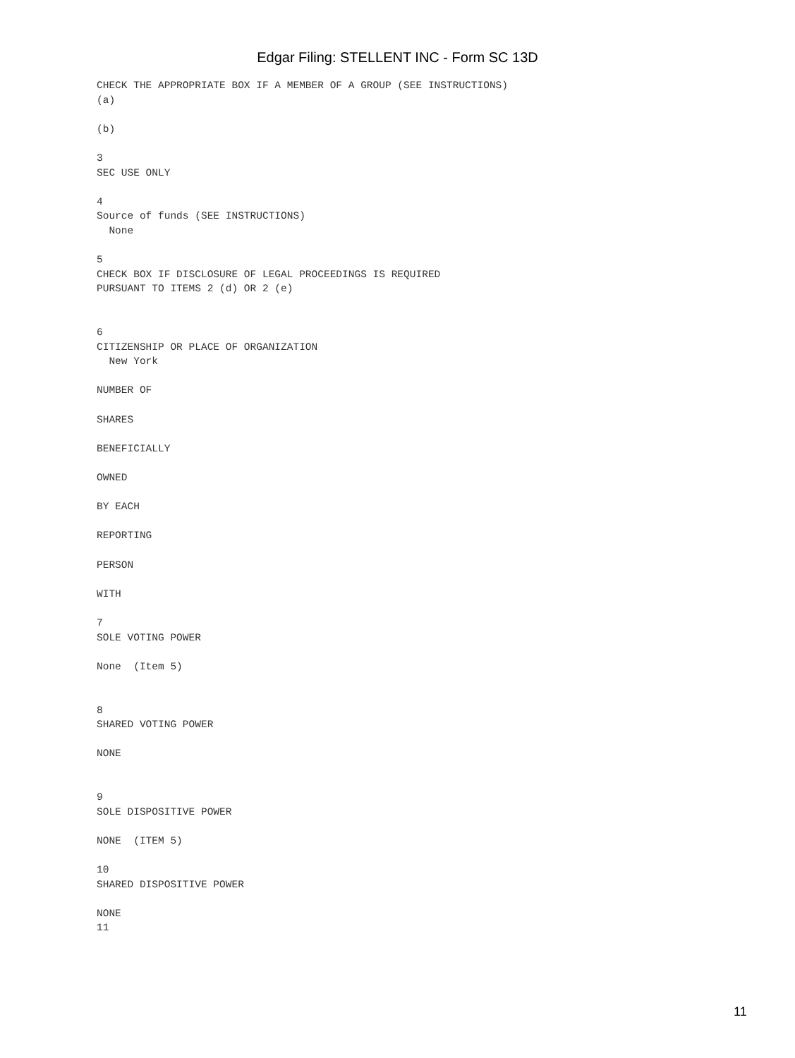Edgar Filing: STELLENT INC - Form SC 13D
CHECK THE APPROPRIATE BOX IF A MEMBER OF A GROUP (SEE INSTRUCTIONS)
(a)

(b)

3
SEC USE ONLY

4
Source of funds (SEE INSTRUCTIONS)
  None

5
CHECK BOX IF DISCLOSURE OF LEGAL PROCEEDINGS IS REQUIRED
PURSUANT TO ITEMS 2 (d) OR 2 (e)


6
CITIZENSHIP OR PLACE OF ORGANIZATION
  New York

NUMBER OF

SHARES

BENEFICIALLY

OWNED

BY EACH

REPORTING

PERSON

WITH

7
SOLE VOTING POWER

None  (Item 5)


8
SHARED VOTING POWER

NONE


9
SOLE DISPOSITIVE POWER

NONE  (ITEM 5)

10
SHARED DISPOSITIVE POWER

NONE
11
11